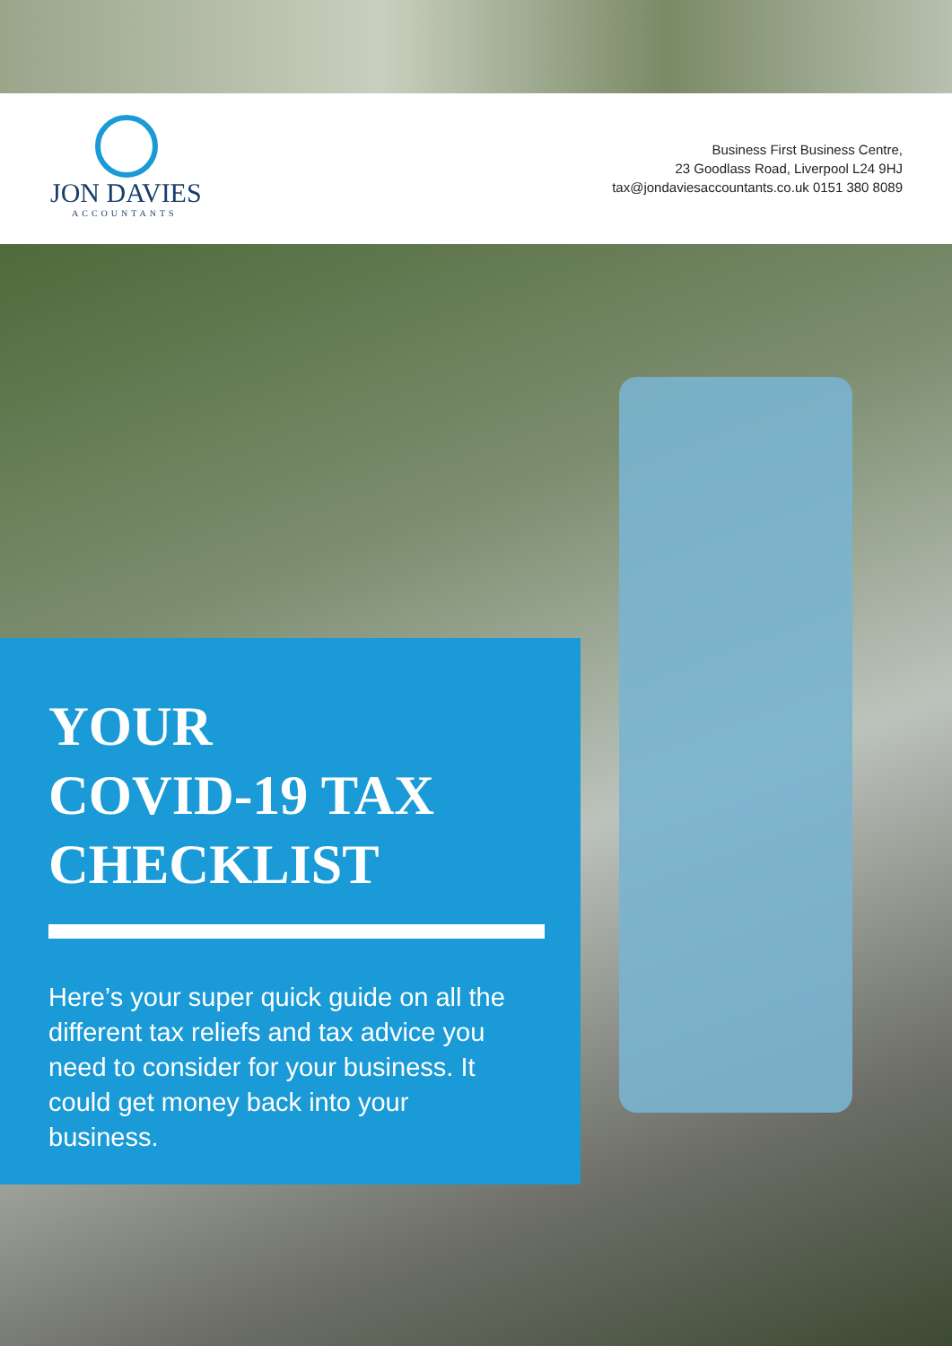JON DAVIES
ACCOUNTANTS
Business First Business Centre,
23 Goodlass Road, Liverpool L24 9HJ
tax@jondaviesaccountants.co.uk 0151 380 8089
YOUR
COVID-19 TAX
CHECKLIST
Here’s your super quick guide on all the different tax reliefs and tax advice you need to consider for your business. It could get money back into your business.